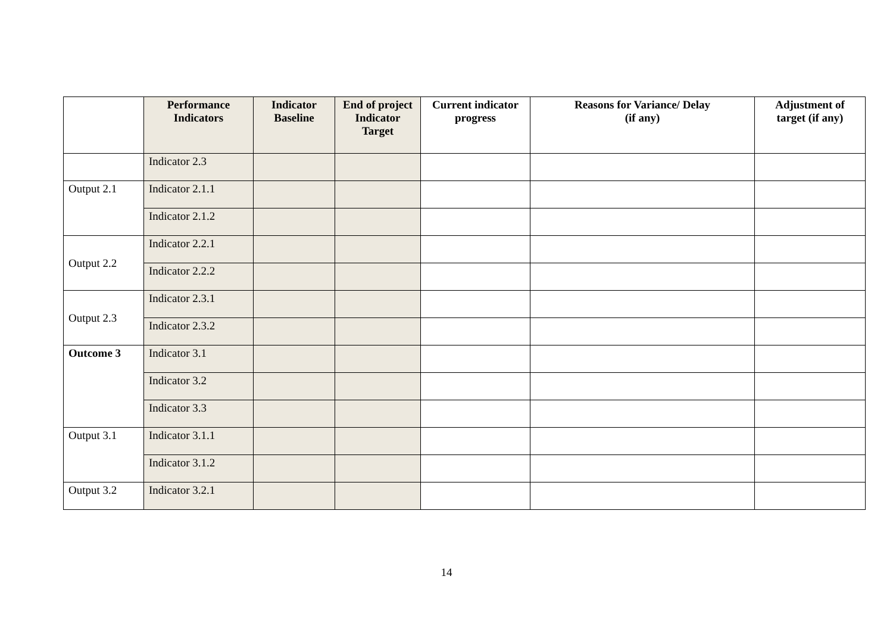| | Performance Indicators | Indicator Baseline | End of project Indicator Target | Current indicator progress | Reasons for Variance/ Delay (if any) | Adjustment of target (if any) |
| --- | --- | --- | --- | --- | --- | --- |
| | Indicator 2.3 | | | | | |
| Output 2.1 | Indicator 2.1.1 | | | | | |
| | Indicator 2.1.2 | | | | | |
| Output 2.2 | Indicator 2.2.1 | | | | | |
| | Indicator 2.2.2 | | | | | |
| Output 2.3 | Indicator 2.3.1 | | | | | |
| | Indicator 2.3.2 | | | | | |
| Outcome 3 | Indicator 3.1 | | | | | |
| | Indicator 3.2 | | | | | |
| | Indicator 3.3 | | | | | |
| Output 3.1 | Indicator 3.1.1 | | | | | |
| | Indicator 3.1.2 | | | | | |
| Output 3.2 | Indicator 3.2.1 | | | | | |
14